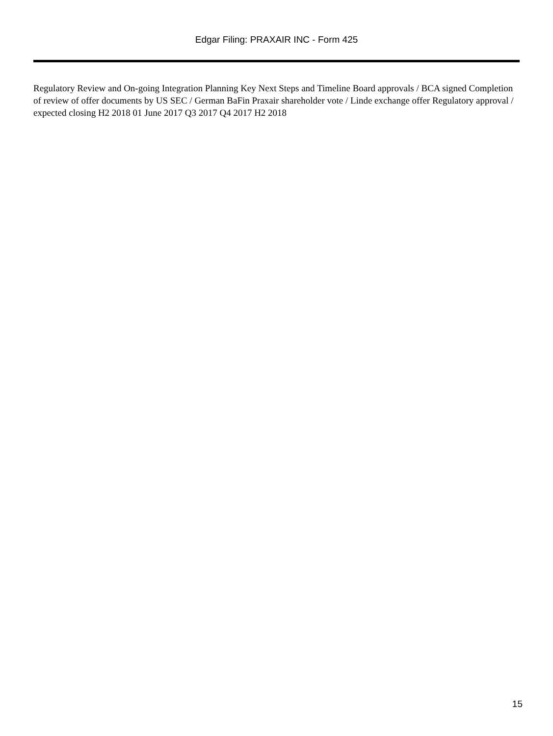Edgar Filing: PRAXAIR INC - Form 425
Regulatory Review and On-going Integration Planning Key Next Steps and Timeline Board approvals / BCA signed Completion of review of offer documents by US SEC / German BaFin Praxair shareholder vote / Linde exchange offer Regulatory approval / expected closing H2 2018 01 June 2017 Q3 2017 Q4 2017 H2 2018
15